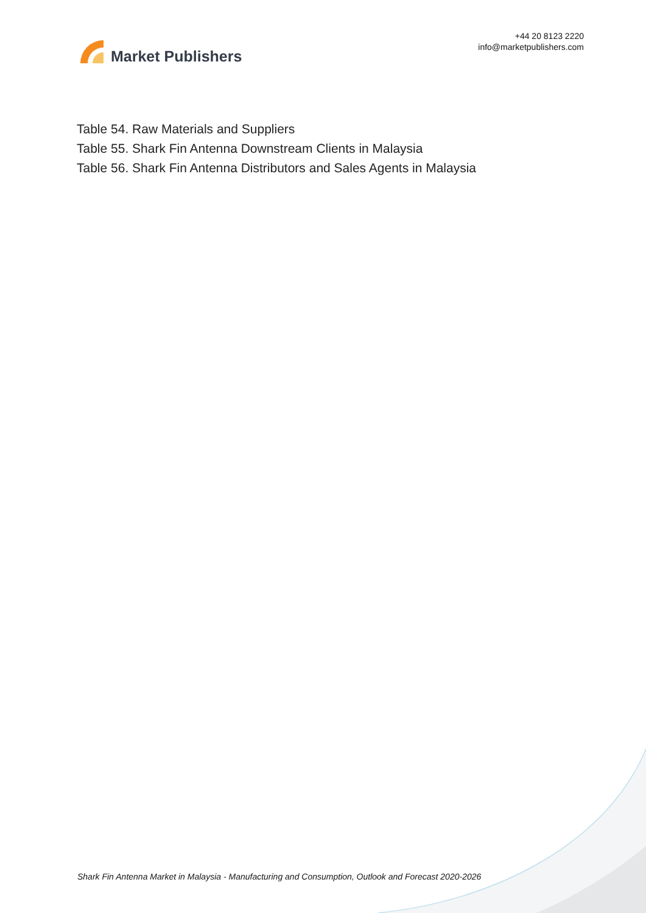Market Publishers
+44 20 8123 2220
info@marketpublishers.com
Table 54. Raw Materials and Suppliers
Table 55. Shark Fin Antenna Downstream Clients in Malaysia
Table 56. Shark Fin Antenna Distributors and Sales Agents in Malaysia
Shark Fin Antenna Market in Malaysia - Manufacturing and Consumption, Outlook and Forecast 2020-2026